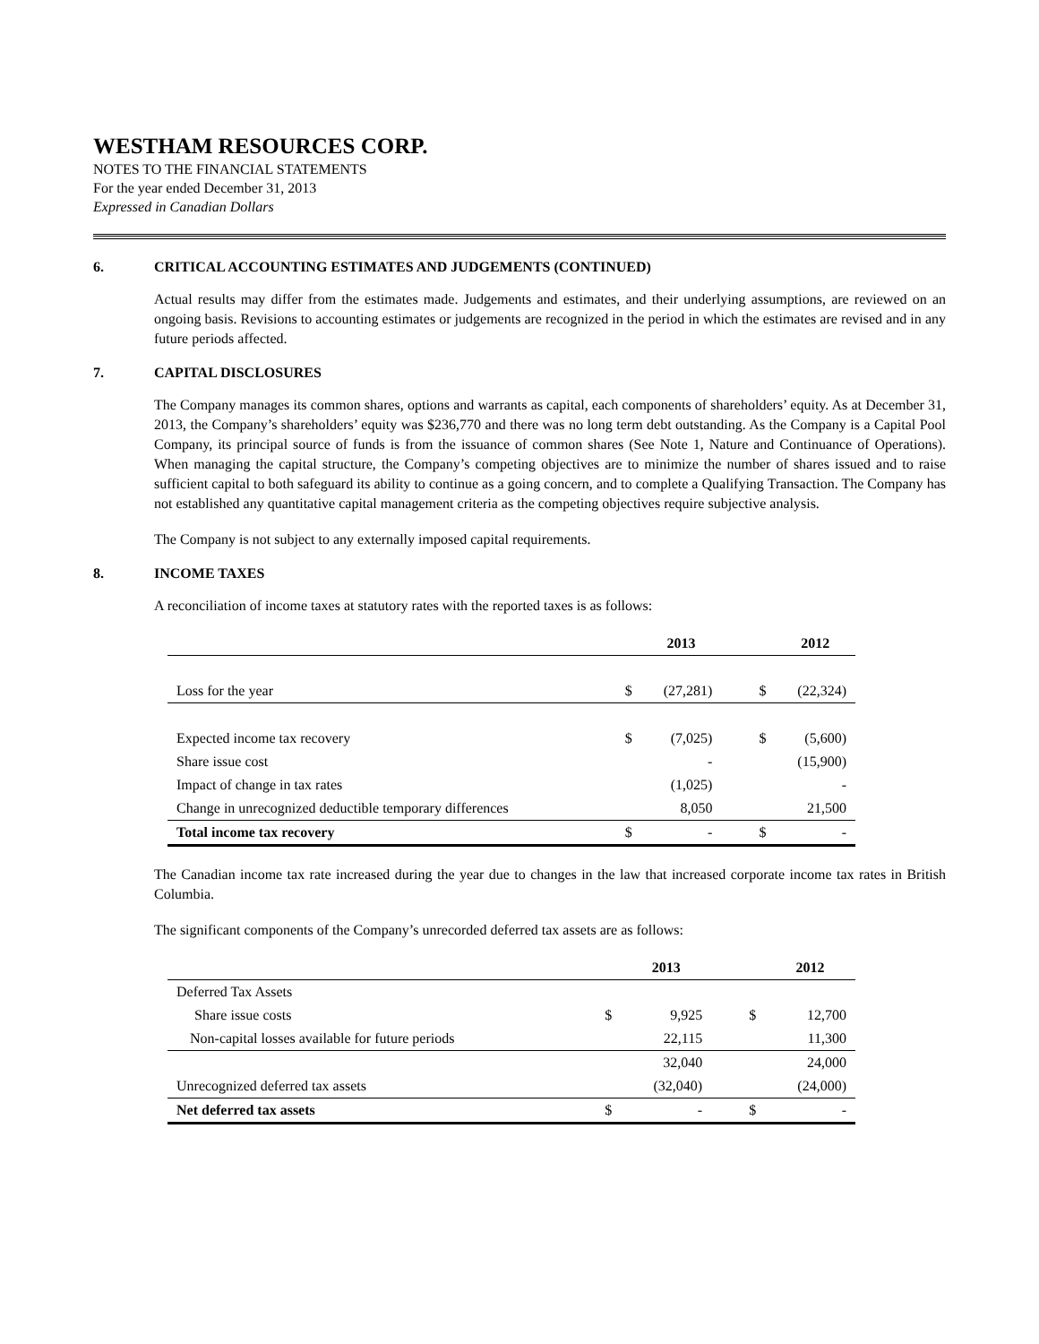WESTHAM RESOURCES CORP.
NOTES TO THE FINANCIAL STATEMENTS
For the year ended December 31, 2013
Expressed in Canadian Dollars
6. CRITICAL ACCOUNTING ESTIMATES AND JUDGEMENTS (CONTINUED)
Actual results may differ from the estimates made. Judgements and estimates, and their underlying assumptions, are reviewed on an ongoing basis. Revisions to accounting estimates or judgements are recognized in the period in which the estimates are revised and in any future periods affected.
7. CAPITAL DISCLOSURES
The Company manages its common shares, options and warrants as capital, each components of shareholders’ equity. As at December 31, 2013, the Company’s shareholders’ equity was $236,770 and there was no long term debt outstanding. As the Company is a Capital Pool Company, its principal source of funds is from the issuance of common shares (See Note 1, Nature and Continuance of Operations). When managing the capital structure, the Company’s competing objectives are to minimize the number of shares issued and to raise sufficient capital to both safeguard its ability to continue as a going concern, and to complete a Qualifying Transaction. The Company has not established any quantitative capital management criteria as the competing objectives require subjective analysis.
The Company is not subject to any externally imposed capital requirements.
8. INCOME TAXES
A reconciliation of income taxes at statutory rates with the reported taxes is as follows:
| | | 2013 | | 2012 |
| --- | --- | --- | --- | --- |
| Loss for the year | $ | (27,281) | $ | (22,324) |
| Expected income tax recovery | $ | (7,025) | $ | (5,600) |
| Share issue cost | | - | | (15,900) |
| Impact of change in tax rates | | (1,025) | | - |
| Change in unrecognized deductible temporary differences | | 8,050 | | 21,500 |
| Total income tax recovery | $ | - | $ | - |
The Canadian income tax rate increased during the year due to changes in the law that increased corporate income tax rates in British Columbia.
The significant components of the Company’s unrecorded deferred tax assets are as follows:
| | | 2013 | | 2012 |
| --- | --- | --- | --- | --- |
| Deferred Tax Assets | | | | |
| Share issue costs | $ | 9,925 | $ | 12,700 |
| Non-capital losses available for future periods | | 22,115 | | 11,300 |
| | | 32,040 | | 24,000 |
| Unrecognized deferred tax assets | | (32,040) | | (24,000) |
| Net deferred tax assets | $ | - | $ | - |